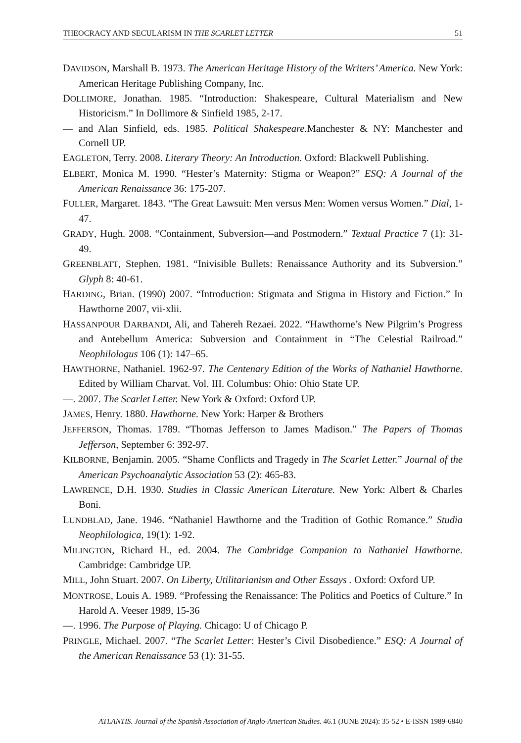THEOCRACY AND SECULARISM IN THE SCARLET LETTER 51
DAVIDSON, Marshall B. 1973. The American Heritage History of the Writers’ America. New York: American Heritage Publishing Company, Inc.
DOLLIMORE, Jonathan. 1985. “Introduction: Shakespeare, Cultural Materialism and New Historicism.” In Dollimore & Sinfield 1985, 2-17.
— and Alan Sinfield, eds. 1985. Political Shakespeare. Manchester & NY: Manchester and Cornell UP.
EAGLETON, Terry. 2008. Literary Theory: An Introduction. Oxford: Blackwell Publishing.
ELBERT, Monica M. 1990. “Hester’s Maternity: Stigma or Weapon?” ESQ: A Journal of the American Renaissance 36: 175-207.
FULLER, Margaret. 1843. “The Great Lawsuit: Men versus Men: Women versus Women.” Dial, 1-47.
GRADY, Hugh. 2008. “Containment, Subversion—and Postmodern.” Textual Practice 7 (1): 31-49.
GREENBLATT, Stephen. 1981. “Inivisible Bullets: Renaissance Authority and its Subversion.” Glyph 8: 40-61.
HARDING, Brian. (1990) 2007. “Introduction: Stigmata and Stigma in History and Fiction.” In Hawthorne 2007, vii-xlii.
HASSANPOUR DARBANDI, Ali, and Tahereh Rezaei. 2022. “Hawthorne’s New Pilgrim’s Progress and Antebellum America: Subversion and Containment in “The Celestial Railroad.” Neophilologus 106 (1): 147–65.
HAWTHORNE, Nathaniel. 1962-97. The Centenary Edition of the Works of Nathaniel Hawthorne. Edited by William Charvat. Vol. III. Columbus: Ohio: Ohio State UP.
—. 2007. The Scarlet Letter. New York & Oxford: Oxford UP.
JAMES, Henry. 1880. Hawthorne. New York: Harper & Brothers
JEFFERSON, Thomas. 1789. “Thomas Jefferson to James Madison.” The Papers of Thomas Jefferson, September 6: 392-97.
KILBORNE, Benjamin. 2005. “Shame Conflicts and Tragedy in The Scarlet Letter.” Journal of the American Psychoanalytic Association 53 (2): 465-83.
LAWRENCE, D.H. 1930. Studies in Classic American Literature. New York: Albert & Charles Boni.
LUNDBLAD, Jane. 1946. “Nathaniel Hawthorne and the Tradition of Gothic Romance.” Studia Neophilologica, 19(1): 1-92.
MILINGTON, Richard H., ed. 2004. The Cambridge Companion to Nathaniel Hawthorne. Cambridge: Cambridge UP.
MILL, John Stuart. 2007. On Liberty, Utilitarianism and Other Essays . Oxford: Oxford UP.
MONTROSE, Louis A. 1989. “Professing the Renaissance: The Politics and Poetics of Culture.” In Harold A. Veeser 1989, 15-36
—. 1996. The Purpose of Playing. Chicago: U of Chicago P.
PRINGLE, Michael. 2007. “The Scarlet Letter: Hester’s Civil Disobedience.” ESQ: A Journal of the American Renaissance 53 (1): 31-55.
ATLANTIS. Journal of the Spanish Association of Anglo-American Studies. 46.1 (JUNE 2024): 35-52 • E-ISSN 1989-6840